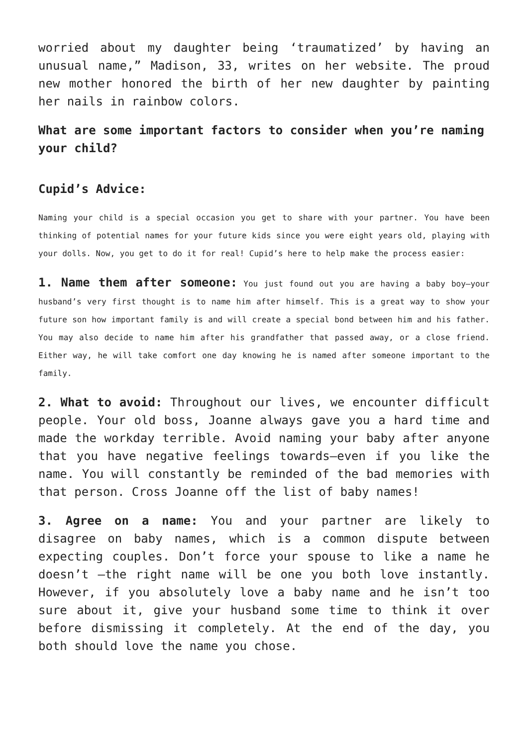worried about my daughter being ‘traumatized’ by having an unusual name,” Madison, 33, writes on her website. The proud new mother honored the birth of her new daughter by painting her nails in rainbow colors.
What are some important factors to consider when you’re naming your child?
Cupid’s Advice:
Naming your child is a special occasion you get to share with your partner. You have been thinking of potential names for your future kids since you were eight years old, playing with your dolls. Now, you get to do it for real! Cupid’s here to help make the process easier:
1. Name them after someone: You just found out you are having a baby boy—your husband’s very first thought is to name him after himself. This is a great way to show your future son how important family is and will create a special bond between him and his father. You may also decide to name him after his grandfather that passed away, or a close friend. Either way, he will take comfort one day knowing he is named after someone important to the family.
2. What to avoid: Throughout our lives, we encounter difficult people. Your old boss, Joanne always gave you a hard time and made the workday terrible. Avoid naming your baby after anyone that you have negative feelings towards—even if you like the name. You will constantly be reminded of the bad memories with that person. Cross Joanne off the list of baby names!
3. Agree on a name: You and your partner are likely to disagree on baby names, which is a common dispute between expecting couples. Don’t force your spouse to like a name he doesn’t —the right name will be one you both love instantly. However, if you absolutely love a baby name and he isn’t too sure about it, give your husband some time to think it over before dismissing it completely. At the end of the day, you both should love the name you chose.